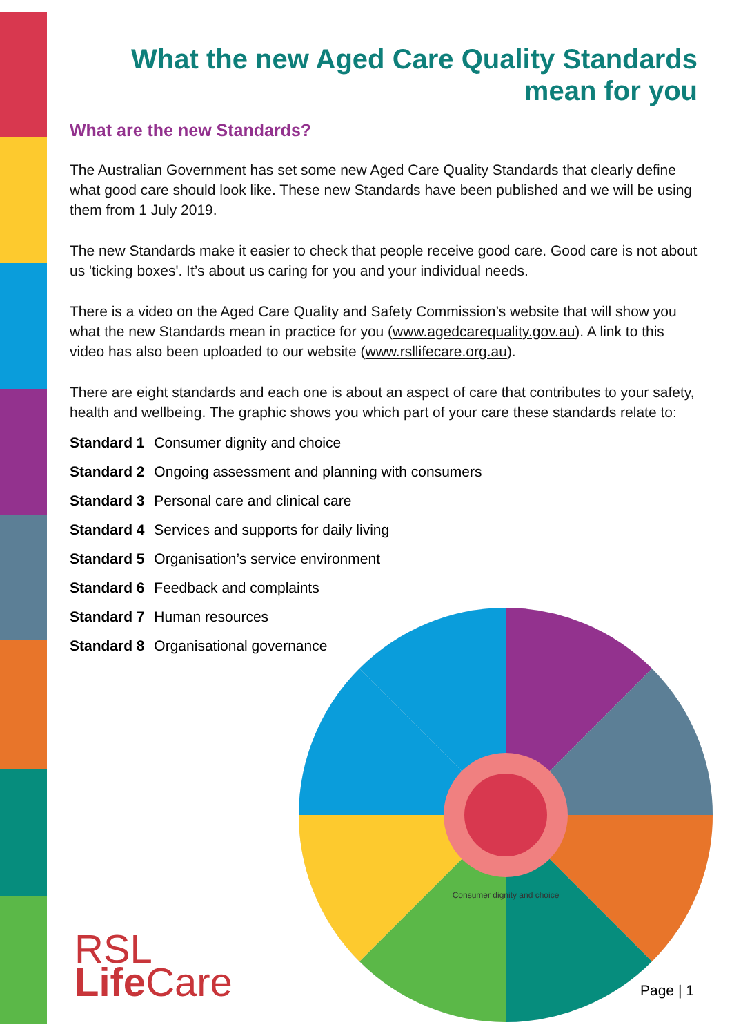What the new Aged Care Quality Standards
mean for you
What are the new Standards?
The Australian Government has set some new Aged Care Quality Standards that clearly define what good care should look like. These new Standards have been published and we will be using them from 1 July 2019.
The new Standards make it easier to check that people receive good care. Good care is not about us 'ticking boxes'. It’s about us caring for you and your individual needs.
There is a video on the Aged Care Quality and Safety Commission’s website that will show you what the new Standards mean in practice for you (www.agedcarequality.gov.au). A link to this video has also been uploaded to our website (www.rsllifecare.org.au).
There are eight standards and each one is about an aspect of care that contributes to your safety, health and wellbeing. The graphic shows you which part of your care these standards relate to:
Standard 1 Consumer dignity and choice
Standard 2 Ongoing assessment and planning with consumers
Standard 3 Personal care and clinical care
Standard 4 Services and supports for daily living
Standard 5 Organisation’s service environment
Standard 6 Feedback and complaints
Standard 7 Human resources
Standard 8 Organisational governance
Consumer dignity and choice
RSL
Life Care
Page | 1